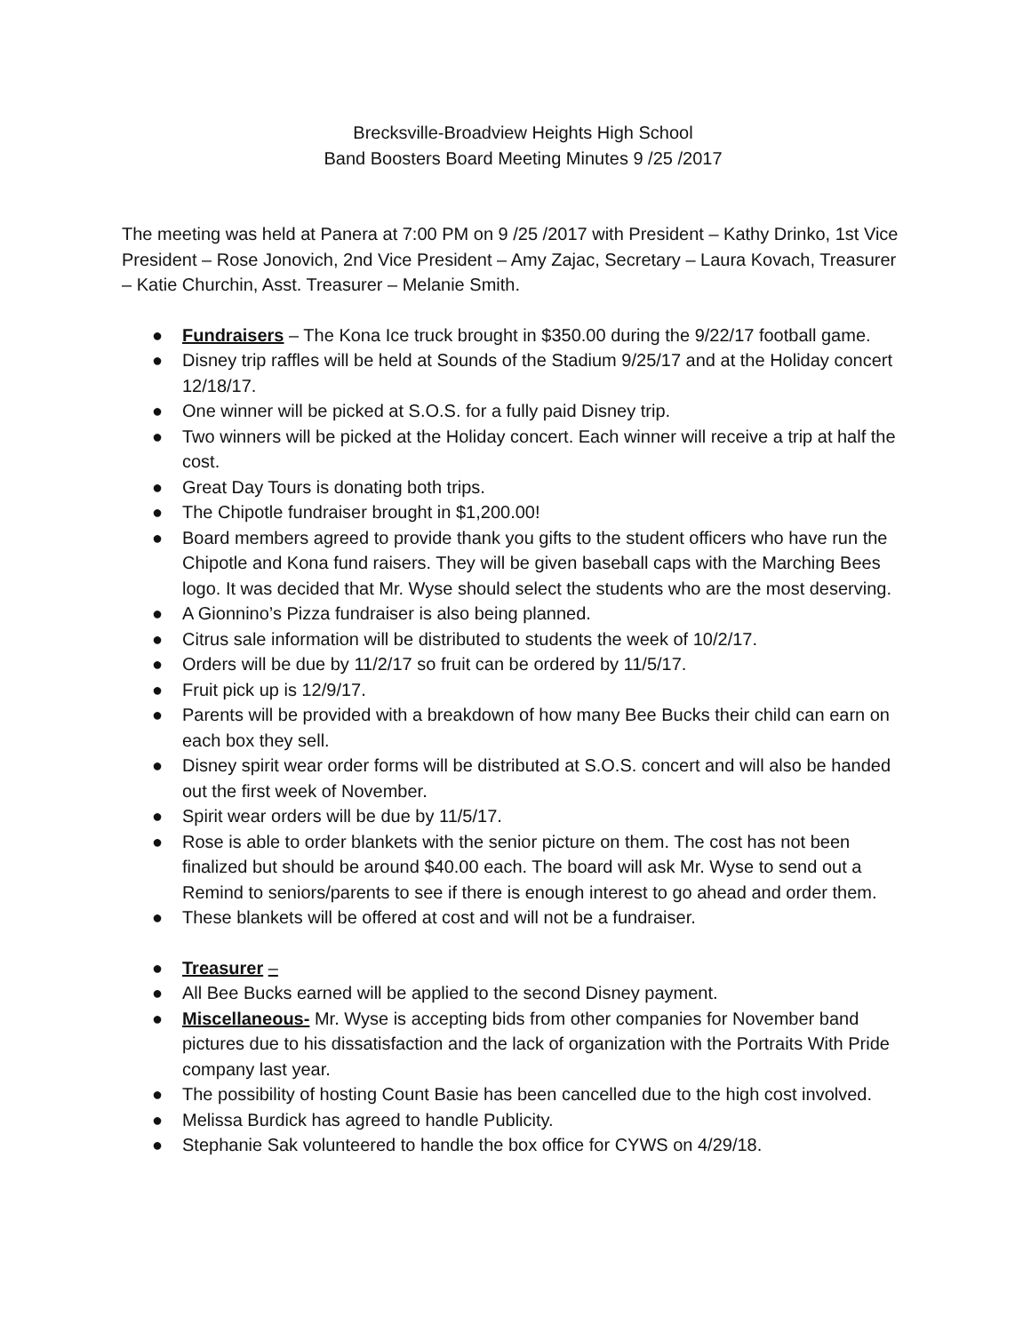Brecksville-Broadview Heights High School
Band Boosters Board Meeting Minutes 9 /25 /2017
The meeting was held at Panera at 7:00 PM on 9 /25 /2017 with President – Kathy Drinko, 1st Vice President – Rose Jonovich, 2nd Vice President – Amy Zajac, Secretary – Laura Kovach, Treasurer – Katie Churchin, Asst. Treasurer – Melanie Smith.
● Fundraisers – The Kona Ice truck brought in $350.00 during the 9/22/17 football game.
● Disney trip raffles will be held at Sounds of the Stadium 9/25/17 and at the Holiday concert 12/18/17.
● One winner will be picked at S.O.S. for a fully paid Disney trip.
● Two winners will be picked at the Holiday concert. Each winner will receive a trip at half the cost.
● Great Day Tours is donating both trips.
● The Chipotle fundraiser brought in $1,200.00!
● Board members agreed to provide thank you gifts to the student officers who have run the Chipotle and Kona fund raisers. They will be given baseball caps with the Marching Bees logo. It was decided that Mr. Wyse should select the students who are the most deserving.
● A Gionnino’s Pizza fundraiser is also being planned.
● Citrus sale information will be distributed to students the week of 10/2/17.
● Orders will be due by 11/2/17 so fruit can be ordered by 11/5/17.
● Fruit pick up is 12/9/17.
● Parents will be provided with a breakdown of how many Bee Bucks their child can earn on each box they sell.
● Disney spirit wear order forms will be distributed at S.O.S. concert and will also be handed out the first week of November.
● Spirit wear orders will be due by 11/5/17.
● Rose is able to order blankets with the senior picture on them. The cost has not been finalized but should be around $40.00 each. The board will ask Mr. Wyse to send out a Remind to seniors/parents to see if there is enough interest to go ahead and order them.
● These blankets will be offered at cost and will not be a fundraiser.
● Treasurer –
● All Bee Bucks earned will be applied to the second Disney payment.
● Miscellaneous- Mr. Wyse is accepting bids from other companies for November band pictures due to his dissatisfaction and the lack of organization with the Portraits With Pride company last year.
● The possibility of hosting Count Basie has been cancelled due to the high cost involved.
● Melissa Burdick has agreed to handle Publicity.
● Stephanie Sak volunteered to handle the box office for CYWS on 4/29/18.